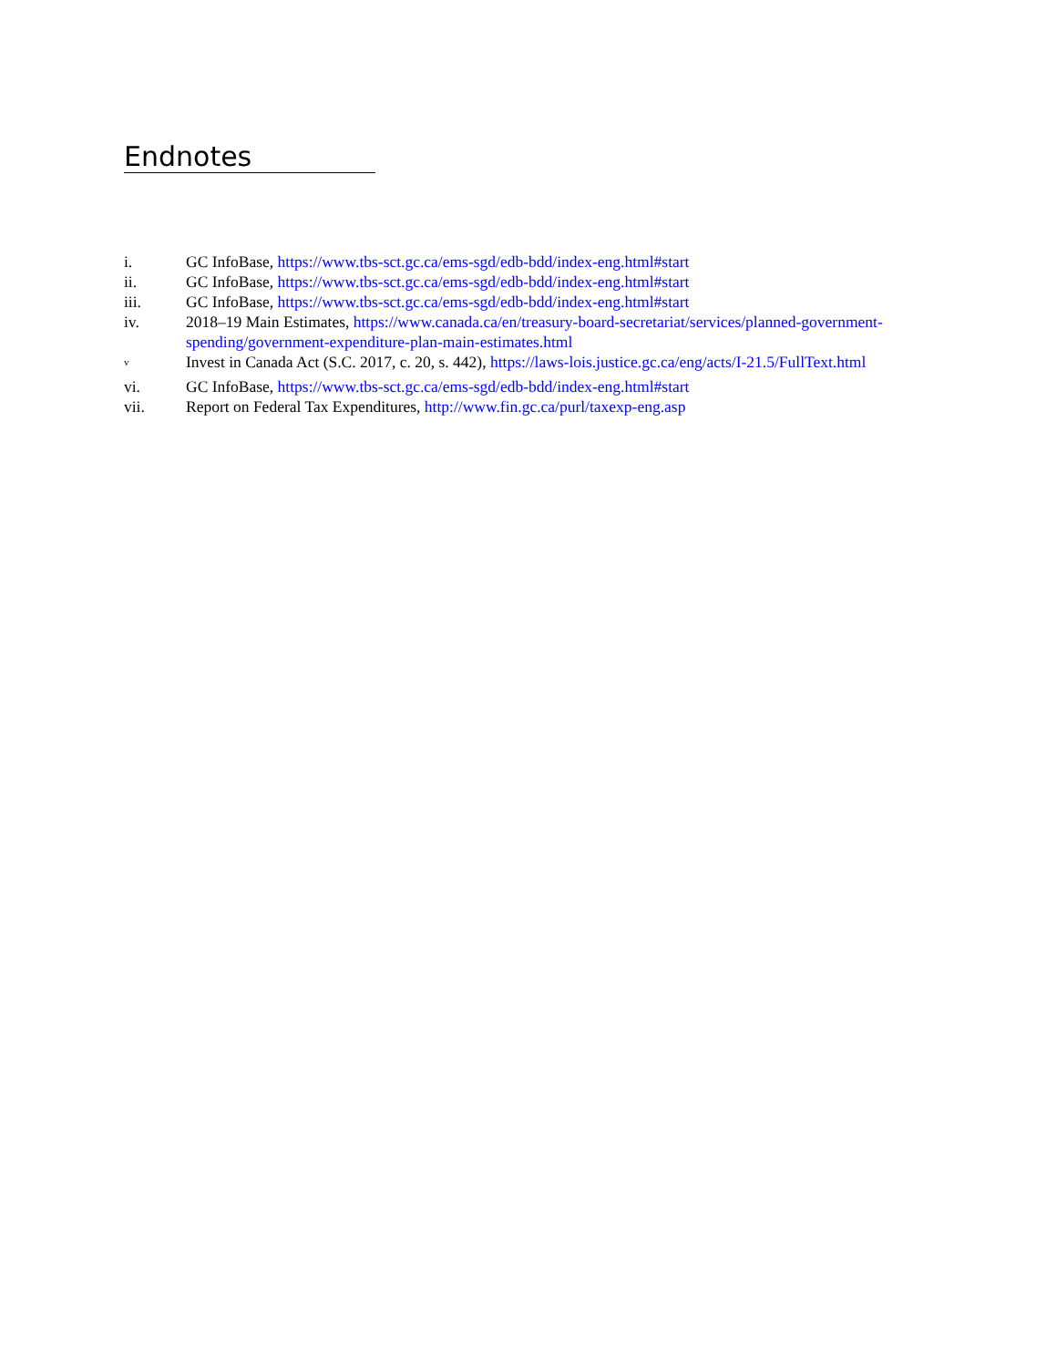Endnotes
i. GC InfoBase, https://www.tbs-sct.gc.ca/ems-sgd/edb-bdd/index-eng.html#start
ii. GC InfoBase, https://www.tbs-sct.gc.ca/ems-sgd/edb-bdd/index-eng.html#start
iii. GC InfoBase, https://www.tbs-sct.gc.ca/ems-sgd/edb-bdd/index-eng.html#start
iv. 2018–19 Main Estimates, https://www.canada.ca/en/treasury-board-secretariat/services/planned-government-spending/government-expenditure-plan-main-estimates.html
<sup>v</sup> Invest in Canada Act (S.C. 2017, c. 20, s. 442), https://laws-lois.justice.gc.ca/eng/acts/I-21.5/FullText.html
vi. GC InfoBase, https://www.tbs-sct.gc.ca/ems-sgd/edb-bdd/index-eng.html#start
vii. Report on Federal Tax Expenditures, http://www.fin.gc.ca/purl/taxexp-eng.asp